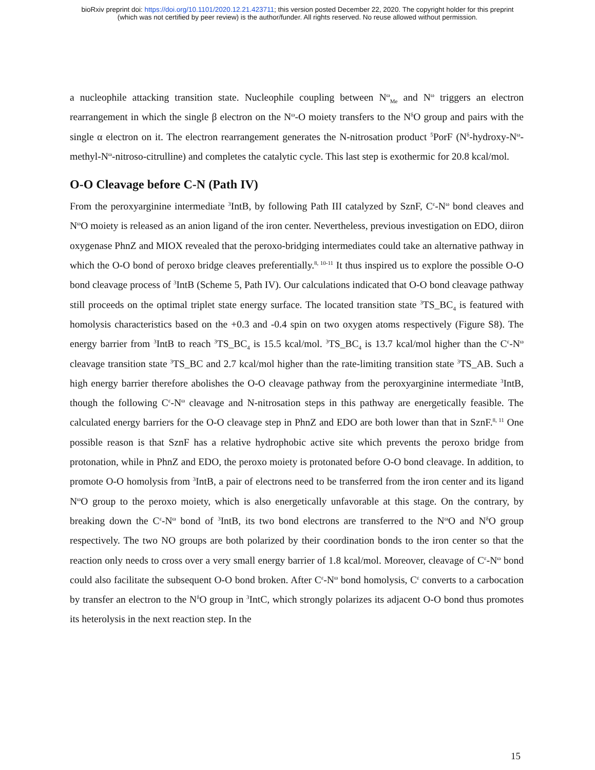bioRxiv preprint doi: https://doi.org/10.1101/2020.12.21.423711; this version posted December 22, 2020. The copyright holder for this preprint
(which was not certified by peer review) is the author/funder. All rights reserved. No reuse allowed without permission.
a nucleophile attacking transition state. Nucleophile coupling between N<sup>ω</sup><sub>Me</sub> and N<sup>ω</sup> triggers an electron rearrangement in which the single β electron on the N<sup>ω</sup>-O moiety transfers to the N<sup>δ</sup>O group and pairs with the single α electron on it. The electron rearrangement generates the N-nitrosation product <sup>5</sup>PorF (N<sup>δ</sup>-hydroxy-N<sup>ω</sup>-methyl-N<sup>ω</sup>-nitroso-citrulline) and completes the catalytic cycle. This last step is exothermic for 20.8 kcal/mol.
O-O Cleavage before C-N (Path IV)
From the peroxyarginine intermediate <sup>3</sup>IntB, by following Path III catalyzed by SznF, C<sup>ε</sup>-N<sup>ω</sup> bond cleaves and N<sup>ω</sup>O moiety is released as an anion ligand of the iron center. Nevertheless, previous investigation on EDO, diiron oxygenase PhnZ and MIOX revealed that the peroxo-bridging intermediates could take an alternative pathway in which the O-O bond of peroxo bridge cleaves preferentially.<sup>8, 10-11</sup> It thus inspired us to explore the possible O-O bond cleavage process of <sup>3</sup>IntB (Scheme 5, Path IV). Our calculations indicated that O-O bond cleavage pathway still proceeds on the optimal triplet state energy surface. The located transition state <sup>3</sup>TS_BC<sub>4</sub> is featured with homolysis characteristics based on the +0.3 and -0.4 spin on two oxygen atoms respectively (Figure S8). The energy barrier from <sup>3</sup>IntB to reach <sup>3</sup>TS_BC<sub>4</sub> is 15.5 kcal/mol. <sup>3</sup>TS_BC<sub>4</sub> is 13.7 kcal/mol higher than the C<sup>ε</sup>-N<sup>ω</sup> cleavage transition state <sup>3</sup>TS_BC and 2.7 kcal/mol higher than the rate-limiting transition state <sup>3</sup>TS_AB. Such a high energy barrier therefore abolishes the O-O cleavage pathway from the peroxyarginine intermediate <sup>3</sup>IntB, though the following C<sup>ε</sup>-N<sup>ω</sup> cleavage and N-nitrosation steps in this pathway are energetically feasible. The calculated energy barriers for the O-O cleavage step in PhnZ and EDO are both lower than that in SznF.<sup>8, 11</sup> One possible reason is that SznF has a relative hydrophobic active site which prevents the peroxo bridge from protonation, while in PhnZ and EDO, the peroxo moiety is protonated before O-O bond cleavage. In addition, to promote O-O homolysis from <sup>3</sup>IntB, a pair of electrons need to be transferred from the iron center and its ligand N<sup>ω</sup>O group to the peroxo moiety, which is also energetically unfavorable at this stage. On the contrary, by breaking down the C<sup>ε</sup>-N<sup>ω</sup> bond of <sup>3</sup>IntB, its two bond electrons are transferred to the N<sup>ω</sup>O and N<sup>δ</sup>O group respectively. The two NO groups are both polarized by their coordination bonds to the iron center so that the reaction only needs to cross over a very small energy barrier of 1.8 kcal/mol. Moreover, cleavage of C<sup>ε</sup>-N<sup>ω</sup> bond could also facilitate the subsequent O-O bond broken. After C<sup>ε</sup>-N<sup>ω</sup> bond homolysis, C<sup>ε</sup> converts to a carbocation by transfer an electron to the N<sup>δ</sup>O group in <sup>3</sup>IntC, which strongly polarizes its adjacent O-O bond thus promotes its heterolysis in the next reaction step. In the
15